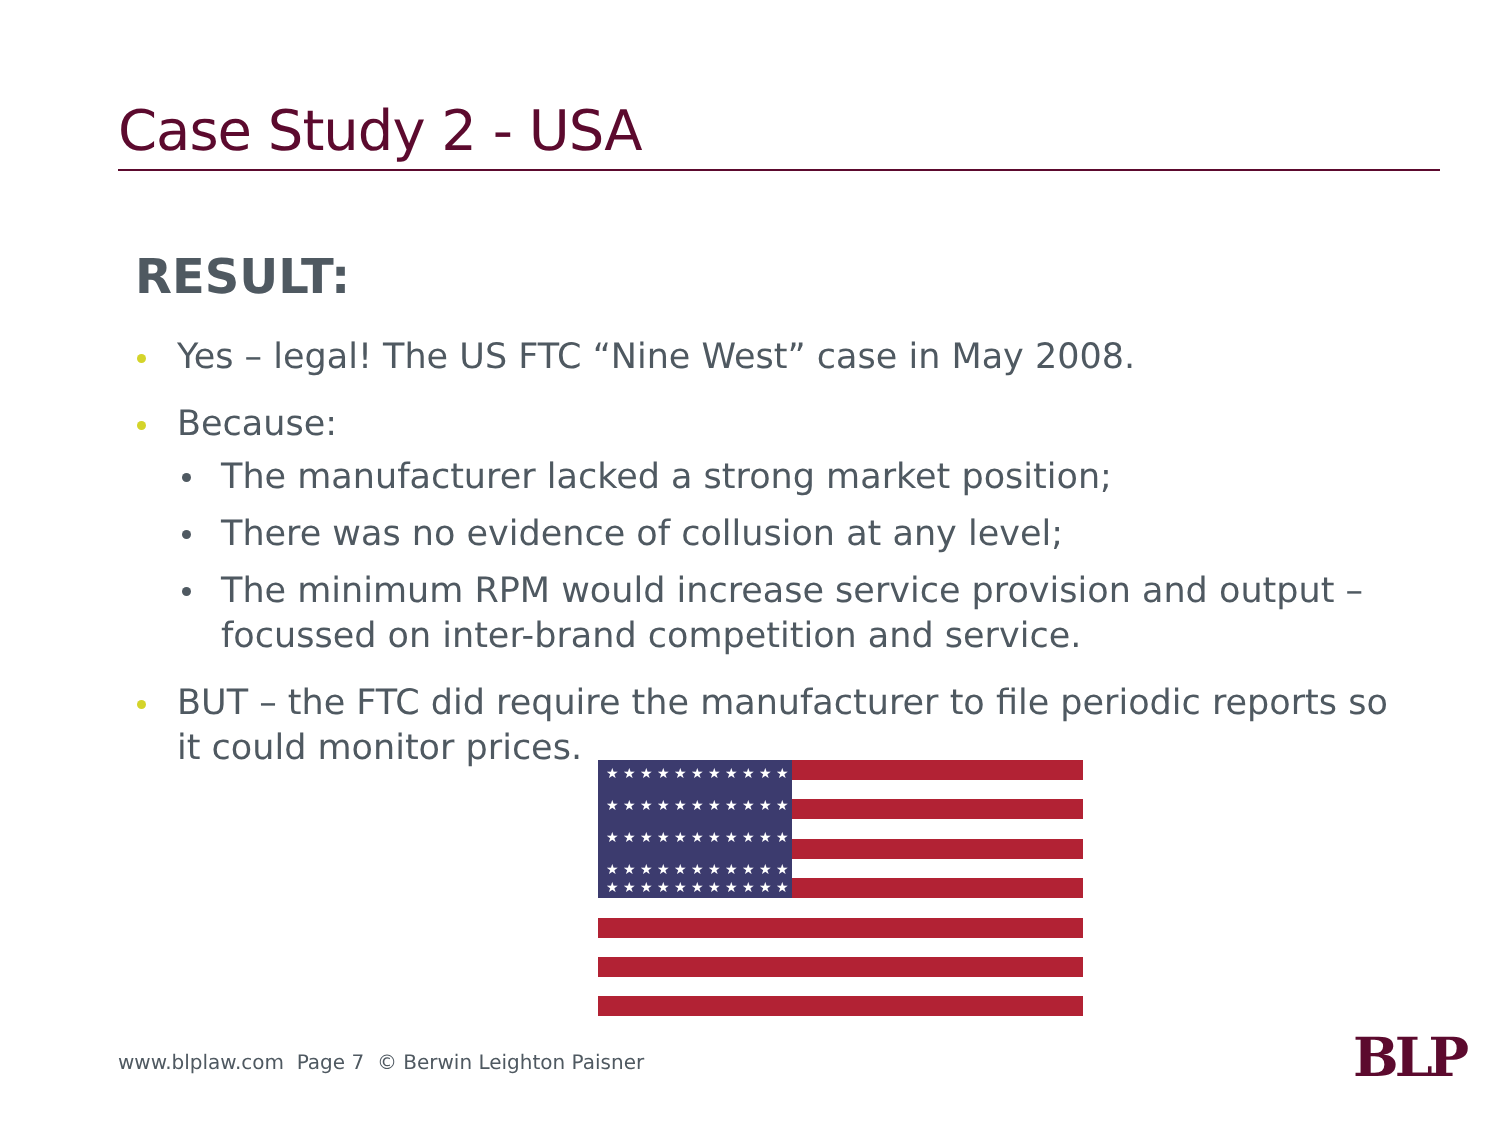Case Study 2 - USA
RESULT:
Yes – legal! The US FTC “Nine West” case in May 2008.
Because:
The manufacturer lacked a strong market position;
There was no evidence of collusion at any level;
The minimum RPM would increase service provision and output – focussed on inter-brand competition and service.
BUT – the FTC did require the manufacturer to file periodic reports so it could monitor prices.
★ ★ ★ ★ ★ ★ ★ ★ ★ ★ ★
★ ★ ★ ★ ★ ★ ★ ★ ★ ★ ★
★ ★ ★ ★ ★ ★ ★ ★ ★ ★ ★
★ ★ ★ ★ ★ ★ ★ ★ ★ ★ ★
★ ★ ★ ★ ★ ★ ★ ★ ★ ★ ★
www.blplaw.com Page 7 © Berwin Leighton Paisner
BLP